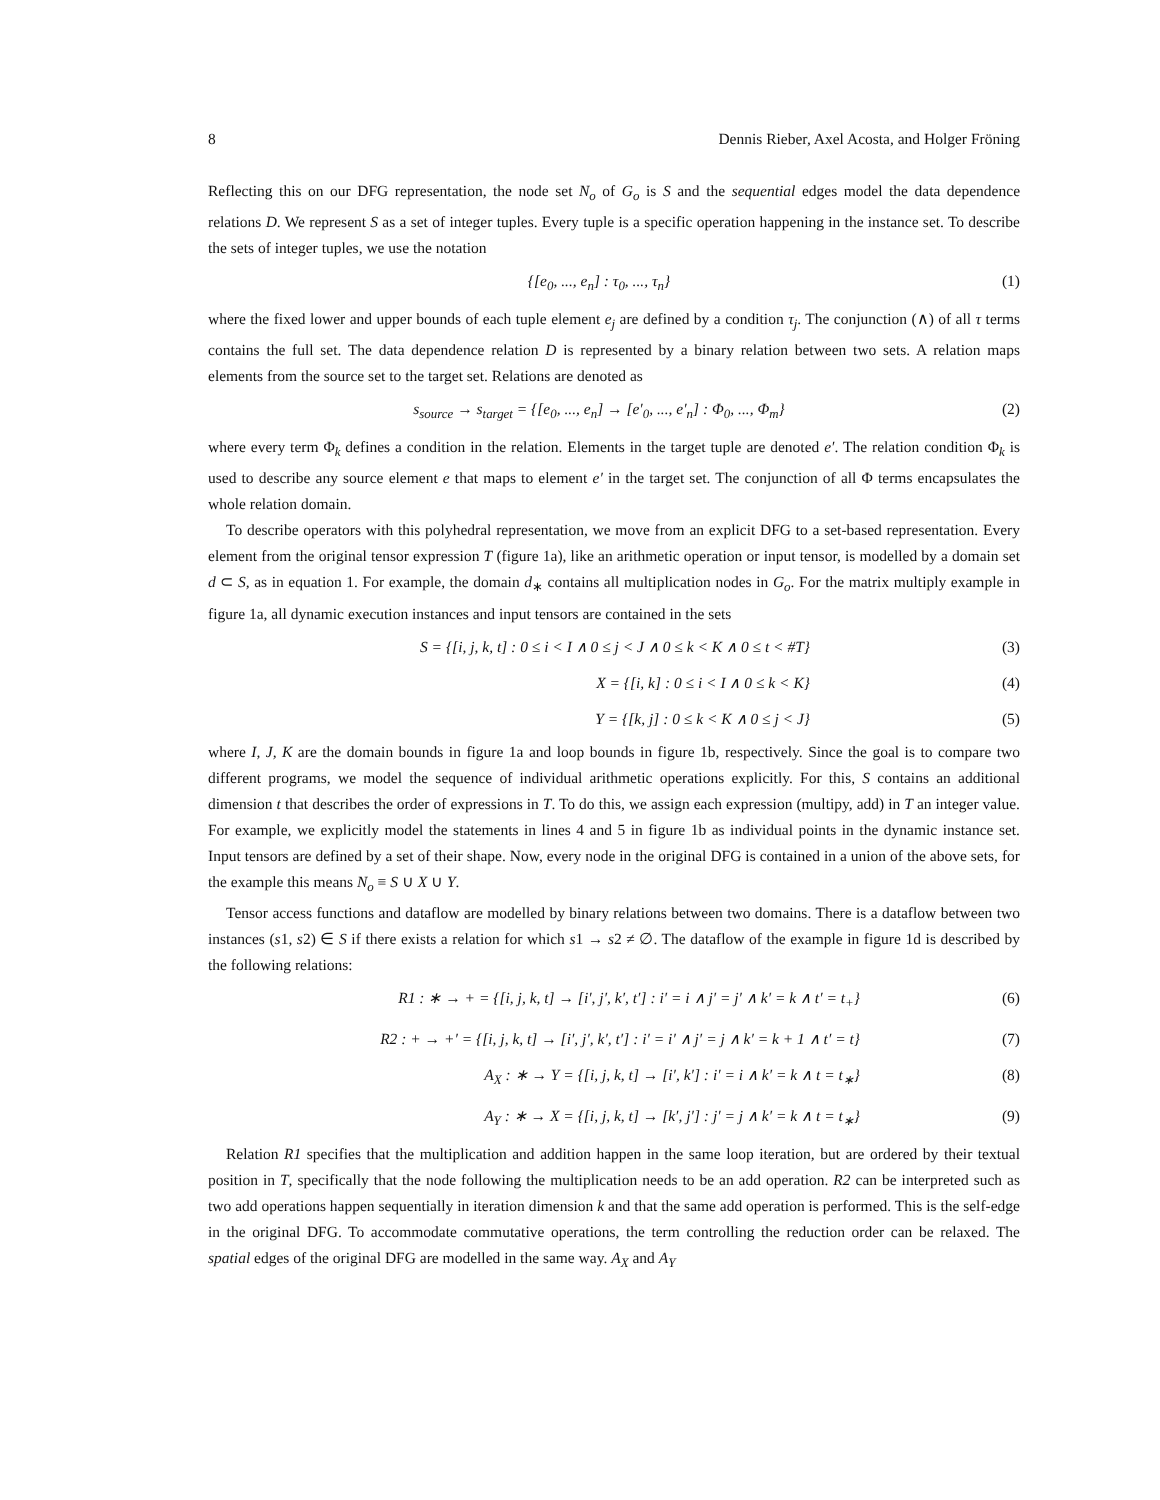8 Dennis Rieber, Axel Acosta, and Holger Fröning
Reflecting this on our DFG representation, the node set N<sub>o</sub> of G<sub>o</sub> is S and the sequential edges model the data dependence relations D. We represent S as a set of integer tuples. Every tuple is a specific operation happening in the instance set. To describe the sets of integer tuples, we use the notation
{[e<sub>0</sub>, ..., e<sub>n</sub>] : τ<sub>0</sub>, ..., τ<sub>n</sub>} (1)
where the fixed lower and upper bounds of each tuple element e<sub>j</sub> are defined by a condition τ<sub>j</sub>. The conjunction (∧) of all τ terms contains the full set. The data dependence relation D is represented by a binary relation between two sets. A relation maps elements from the source set to the target set. Relations are denoted as
s<sub>source</sub> → s<sub>target</sub> = {[e<sub>0</sub>, ..., e<sub>n</sub>] → [e′<sub>0</sub>, ..., e′<sub>n</sub>] : Φ<sub>0</sub>, ..., Φ<sub>m</sub>} (2)
where every term Φ<sub>k</sub> defines a condition in the relation. Elements in the target tuple are denoted e′. The relation condition Φ<sub>k</sub> is used to describe any source element e that maps to element e′ in the target set. The conjunction of all Φ terms encapsulates the whole relation domain.
To describe operators with this polyhedral representation, we move from an explicit DFG to a set-based representation. Every element from the original tensor expression T (figure 1a), like an arithmetic operation or input tensor, is modelled by a domain set d ⊂ S, as in equation 1. For example, the domain d<sub>∗</sub> contains all multiplication nodes in G<sub>o</sub>. For the matrix multiply example in figure 1a, all dynamic execution instances and input tensors are contained in the sets
S = {[i, j, k, t] : 0 ≤ i < I ∧ 0 ≤ j < J ∧ 0 ≤ k < K ∧ 0 ≤ t < #T} (3)
X = {[i, k] : 0 ≤ i < I ∧ 0 ≤ k < K} (4)
Y = {[k, j] : 0 ≤ k < K ∧ 0 ≤ j < J} (5)
where I, J, K are the domain bounds in figure 1a and loop bounds in figure 1b, respectively. Since the goal is to compare two different programs, we model the sequence of individual arithmetic operations explicitly. For this, S contains an additional dimension t that describes the order of expressions in T. To do this, we assign each expression (multipy, add) in T an integer value. For example, we explicitly model the statements in lines 4 and 5 in figure 1b as individual points in the dynamic instance set. Input tensors are defined by a set of their shape. Now, every node in the original DFG is contained in a union of the above sets, for the example this means N<sub>o</sub> ≡ S ∪ X ∪ Y.
Tensor access functions and dataflow are modelled by binary relations between two domains. There is a dataflow between two instances (s1, s2) ∈ S if there exists a relation for which s1 → s2 ≠ ∅. The dataflow of the example in figure 1d is described by the following relations:
R1 : ∗ → + = {[i, j, k, t] → [i′, j′, k′, t′] : i′ = i ∧ j′ = j′ ∧ k′ = k ∧ t′ = t<sub>+</sub>} (6)
R2 : + → +′ = {[i, j, k, t] → [i′, j′, k′, t′] : i′ = i′ ∧ j′ = j ∧ k′ = k + 1 ∧ t′ = t} (7)
A<sub>X</sub> : ∗ → Y = {[i, j, k, t] → [i′, k′] : i′ = i ∧ k′ = k ∧ t = t<sub>∗</sub>} (8)
A<sub>Y</sub> : ∗ → X = {[i, j, k, t] → [k′, j′] : j′ = j ∧ k′ = k ∧ t = t<sub>∗</sub>} (9)
Relation R1 specifies that the multiplication and addition happen in the same loop iteration, but are ordered by their textual position in T, specifically that the node following the multiplication needs to be an add operation. R2 can be interpreted such as two add operations happen sequentially in iteration dimension k and that the same add operation is performed. This is the self-edge in the original DFG. To accommodate commutative operations, the term controlling the reduction order can be relaxed. The spatial edges of the original DFG are modelled in the same way. A<sub>X</sub> and A<sub>Y</sub>